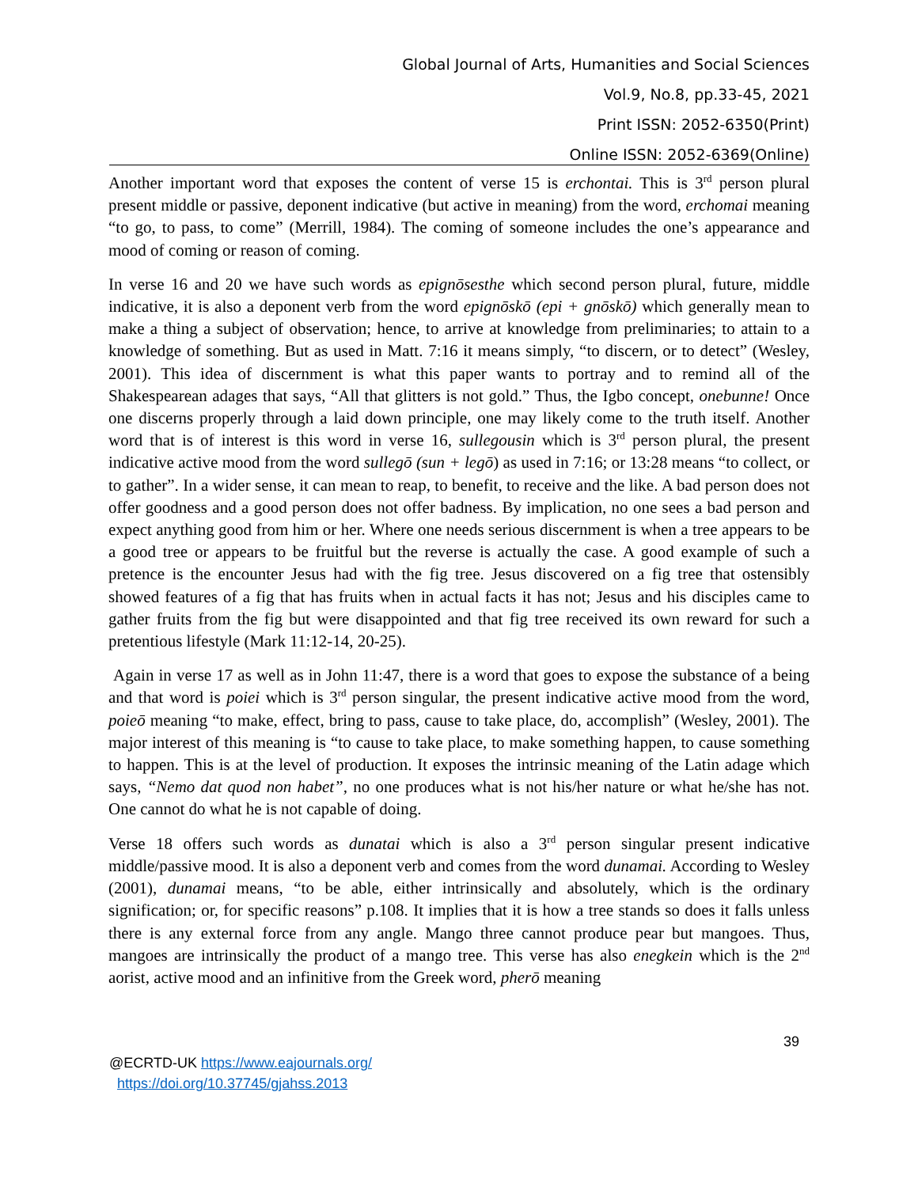Global Journal of Arts, Humanities and Social Sciences
Vol.9, No.8, pp.33-45, 2021
Print ISSN: 2052-6350(Print)
Online ISSN: 2052-6369(Online)
Another important word that exposes the content of verse 15 is erchontai. This is 3<sup>rd</sup> person plural present middle or passive, deponent indicative (but active in meaning) from the word, erchomai meaning “to go, to pass, to come” (Merrill, 1984). The coming of someone includes the one’s appearance and mood of coming or reason of coming.
In verse 16 and 20 we have such words as epignōsesthe which second person plural, future, middle indicative, it is also a deponent verb from the word epignōskō (epi + gnōskō) which generally mean to make a thing a subject of observation; hence, to arrive at knowledge from preliminaries; to attain to a knowledge of something. But as used in Matt. 7:16 it means simply, “to discern, or to detect” (Wesley, 2001). This idea of discernment is what this paper wants to portray and to remind all of the Shakespearean adages that says, “All that glitters is not gold.” Thus, the Igbo concept, onebunne! Once one discerns properly through a laid down principle, one may likely come to the truth itself. Another word that is of interest is this word in verse 16, sullegousin which is 3<sup>rd</sup> person plural, the present indicative active mood from the word sullegō (sun + legō) as used in 7:16; or 13:28 means “to collect, or to gather”. In a wider sense, it can mean to reap, to benefit, to receive and the like. A bad person does not offer goodness and a good person does not offer badness. By implication, no one sees a bad person and expect anything good from him or her. Where one needs serious discernment is when a tree appears to be a good tree or appears to be fruitful but the reverse is actually the case. A good example of such a pretence is the encounter Jesus had with the fig tree. Jesus discovered on a fig tree that ostensibly showed features of a fig that has fruits when in actual facts it has not; Jesus and his disciples came to gather fruits from the fig but were disappointed and that fig tree received its own reward for such a pretentious lifestyle (Mark 11:12-14, 20-25).
Again in verse 17 as well as in John 11:47, there is a word that goes to expose the substance of a being and that word is poiei which is 3<sup>rd</sup> person singular, the present indicative active mood from the word, poieō meaning “to make, effect, bring to pass, cause to take place, do, accomplish” (Wesley, 2001). The major interest of this meaning is “to cause to take place, to make something happen, to cause something to happen. This is at the level of production. It exposes the intrinsic meaning of the Latin adage which says, “Nemo dat quod non habet”, no one produces what is not his/her nature or what he/she has not. One cannot do what he is not capable of doing.
Verse 18 offers such words as dunatai which is also a 3<sup>rd</sup> person singular present indicative middle/passive mood. It is also a deponent verb and comes from the word dunamai. According to Wesley (2001), dunamai means, “to be able, either intrinsically and absolutely, which is the ordinary signification; or, for specific reasons” p.108. It implies that it is how a tree stands so does it falls unless there is any external force from any angle. Mango three cannot produce pear but mangoes. Thus, mangoes are intrinsically the product of a mango tree. This verse has also enegkein which is the 2<sup>nd</sup> aorist, active mood and an infinitive from the Greek word, pherō meaning
39
@ECRTD-UK https://www.eajournals.org/
https://doi.org/10.37745/gjahss.2013